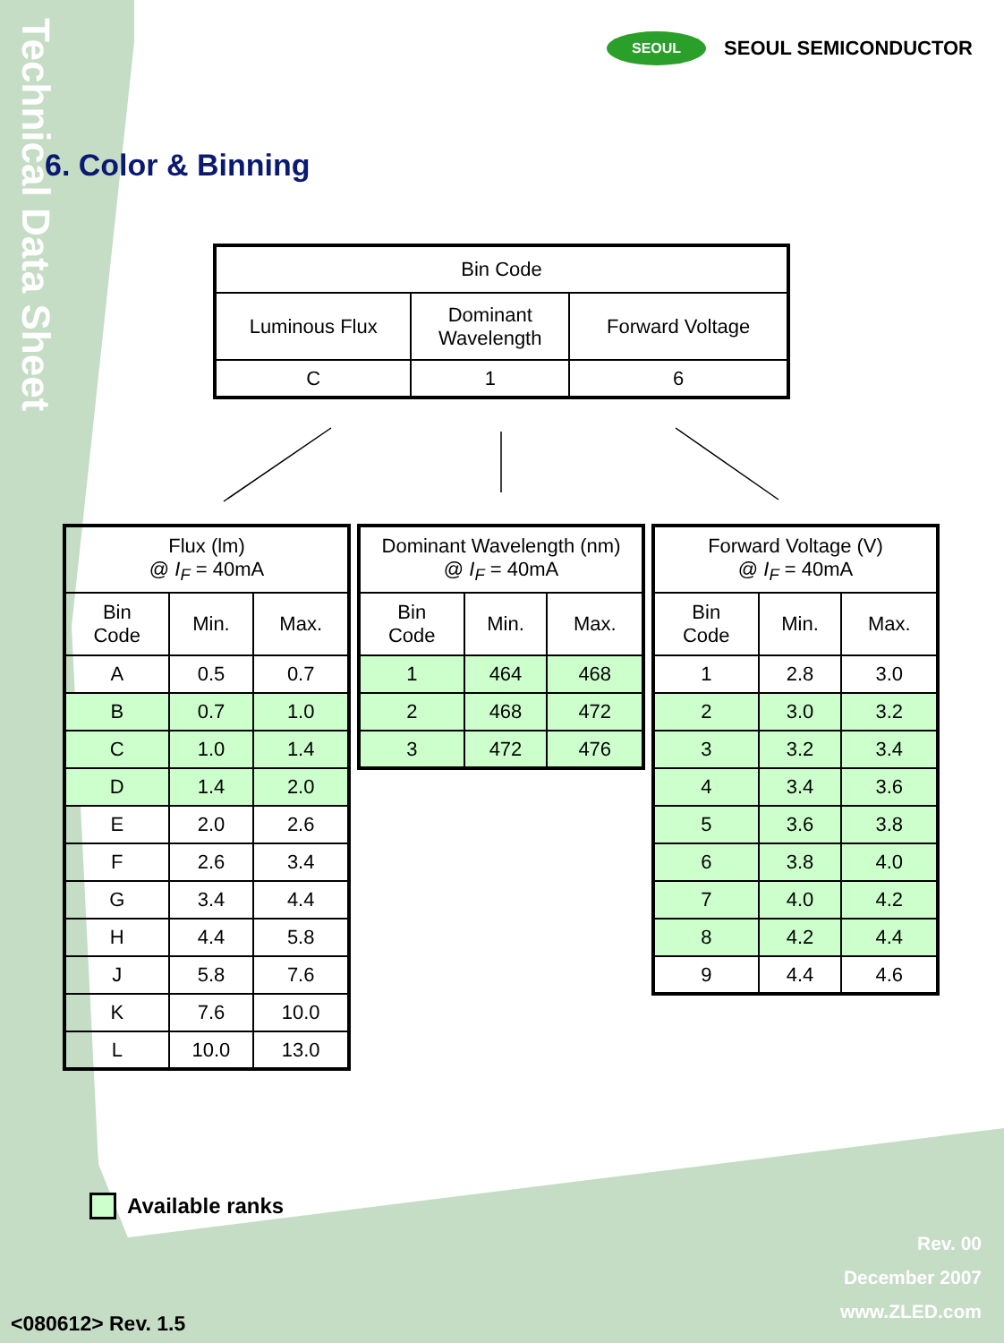Technical Data Sheet
SEOUL SEOUL SEMICONDUCTOR
6. Color & Binning
| Bin Code | | |
| --- | --- | --- |
| Luminous Flux | Dominant Wavelength | Forward Voltage |
| C | 1 | 6 |
| Flux (lm) @ I<sub>F</sub> = 40mA | | |
| --- | --- | --- |
| Bin Code | Min. | Max. |
| A | 0.5 | 0.7 |
| B | 0.7 | 1.0 |
| C | 1.0 | 1.4 |
| D | 1.4 | 2.0 |
| E | 2.0 | 2.6 |
| F | 2.6 | 3.4 |
| G | 3.4 | 4.4 |
| H | 4.4 | 5.8 |
| J | 5.8 | 7.6 |
| K | 7.6 | 10.0 |
| L | 10.0 | 13.0 |
| Dominant Wavelength (nm) @ I<sub>F</sub> = 40mA | | |
| --- | --- | --- |
| Bin Code | Min. | Max. |
| 1 | 464 | 468 |
| 2 | 468 | 472 |
| 3 | 472 | 476 |
| Forward Voltage (V) @ I<sub>F</sub> = 40mA | | |
| --- | --- | --- |
| Bin Code | Min. | Max. |
| 1 | 2.8 | 3.0 |
| 2 | 3.0 | 3.2 |
| 3 | 3.2 | 3.4 |
| 4 | 3.4 | 3.6 |
| 5 | 3.6 | 3.8 |
| 6 | 3.8 | 4.0 |
| 7 | 4.0 | 4.2 |
| 8 | 4.2 | 4.4 |
| 9 | 4.4 | 4.6 |
Available ranks
Rev. 00
December 2007
www.ZLED.com
<080612> Rev. 1.5